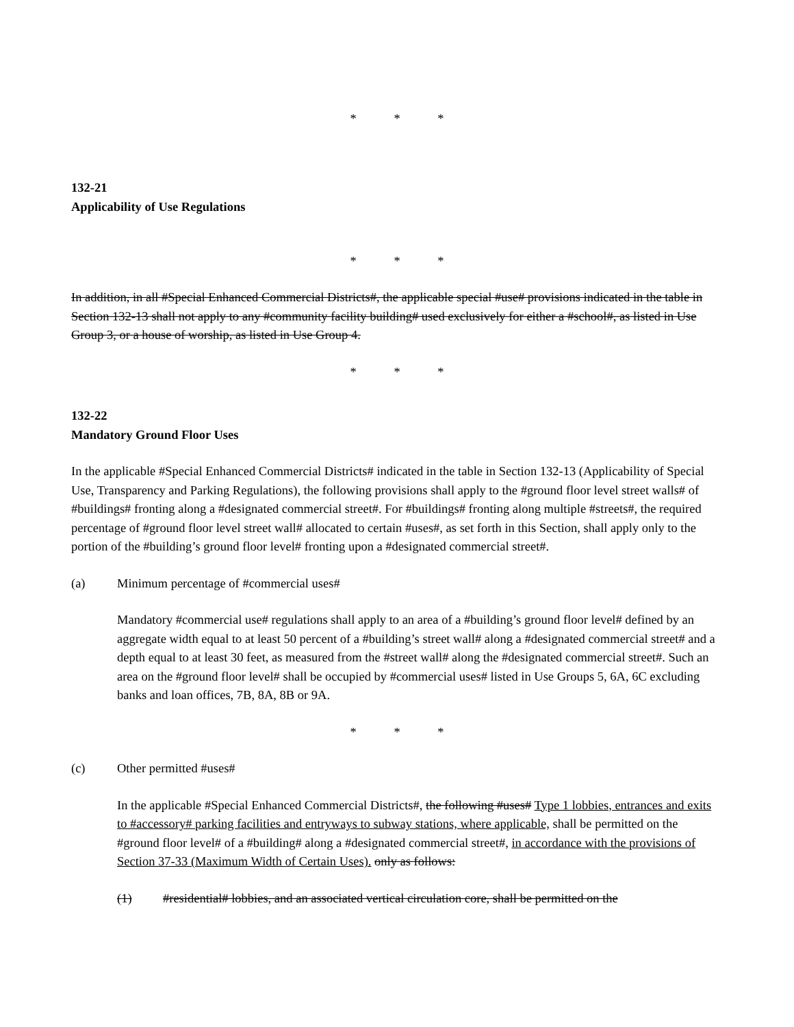* * *
132-21
Applicability of Use Regulations
* * *
In addition, in all #Special Enhanced Commercial Districts#, the applicable special #use# provisions indicated in the table in Section 132-13 shall not apply to any #community facility building# used exclusively for either a #school#, as listed in Use Group 3, or a house of worship, as listed in Use Group 4.
* * *
132-22
Mandatory Ground Floor Uses
In the applicable #Special Enhanced Commercial Districts# indicated in the table in Section 132-13 (Applicability of Special Use, Transparency and Parking Regulations), the following provisions shall apply to the #ground floor level street walls# of #buildings# fronting along a #designated commercial street#. For #buildings# fronting along multiple #streets#, the required percentage of #ground floor level street wall# allocated to certain #uses#, as set forth in this Section, shall apply only to the portion of the #building’s ground floor level# fronting upon a #designated commercial street#.
(a) Minimum percentage of #commercial uses#
Mandatory #commercial use# regulations shall apply to an area of a #building’s ground floor level# defined by an aggregate width equal to at least 50 percent of a #building’s street wall# along a #designated commercial street# and a depth equal to at least 30 feet, as measured from the #street wall# along the #designated commercial street#. Such an area on the #ground floor level# shall be occupied by #commercial uses# listed in Use Groups 5, 6A, 6C excluding banks and loan offices, 7B, 8A, 8B or 9A.
* * *
(c) Other permitted #uses#
In the applicable #Special Enhanced Commercial Districts#, the following #uses# Type 1 lobbies, entrances and exits to #accessory# parking facilities and entryways to subway stations, where applicable, shall be permitted on the #ground floor level# of a #building# along a #designated commercial street#, in accordance with the provisions of Section 37-33 (Maximum Width of Certain Uses). only as follows:
(1) #residential# lobbies, and an associated vertical circulation core, shall be permitted on the